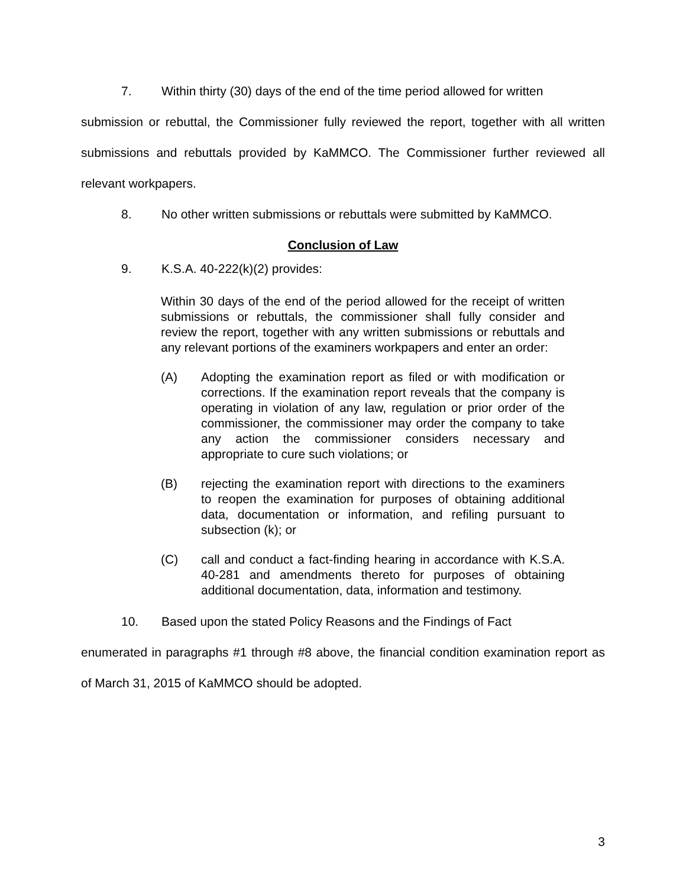7. Within thirty (30) days of the end of the time period allowed for written
submission or rebuttal, the Commissioner fully reviewed the report, together with all written submissions and rebuttals provided by KaMMCO. The Commissioner further reviewed all relevant workpapers.
8. No other written submissions or rebuttals were submitted by KaMMCO.
Conclusion of Law
9. K.S.A. 40-222(k)(2) provides:
Within 30 days of the end of the period allowed for the receipt of written submissions or rebuttals, the commissioner shall fully consider and review the report, together with any written submissions or rebuttals and any relevant portions of the examiners workpapers and enter an order:
(A) Adopting the examination report as filed or with modification or corrections. If the examination report reveals that the company is operating in violation of any law, regulation or prior order of the commissioner, the commissioner may order the company to take any action the commissioner considers necessary and appropriate to cure such violations; or
(B) rejecting the examination report with directions to the examiners to reopen the examination for purposes of obtaining additional data, documentation or information, and refiling pursuant to subsection (k); or
(C) call and conduct a fact-finding hearing in accordance with K.S.A. 40-281 and amendments thereto for purposes of obtaining additional documentation, data, information and testimony.
10. Based upon the stated Policy Reasons and the Findings of Fact
enumerated in paragraphs #1 through #8 above, the financial condition examination report as of March 31, 2015 of KaMMCO should be adopted.
3